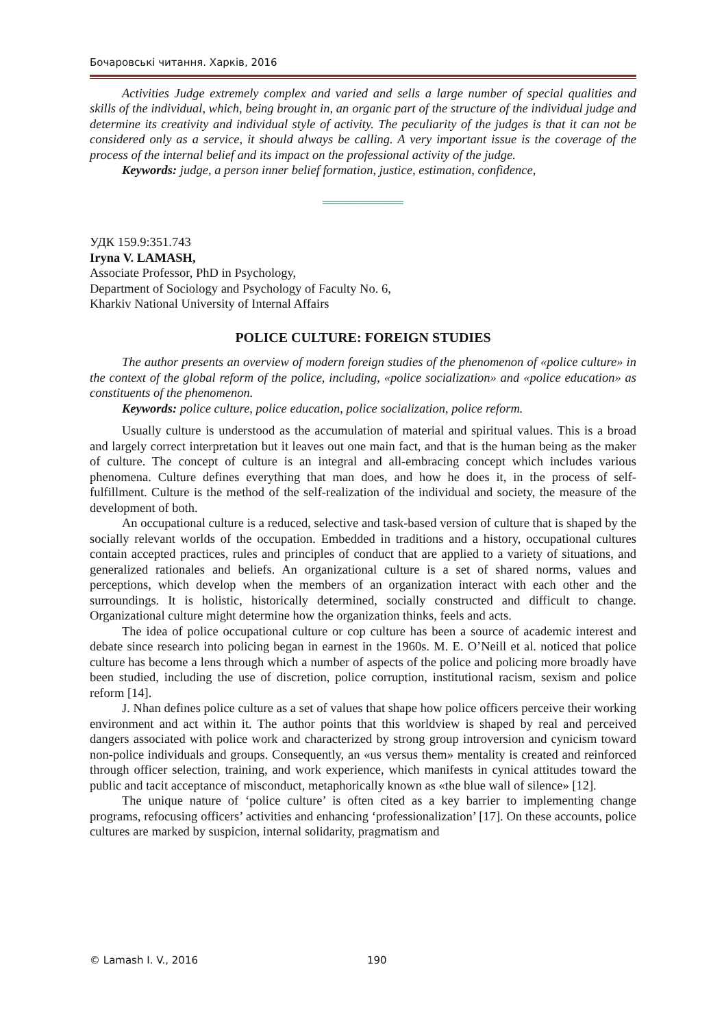Бочаровські читання. Харків, 2016
Activities Judge extremely complex and varied and sells a large number of special qualities and skills of the individual, which, being brought in, an organic part of the structure of the individual judge and determine its creativity and individual style of activity. The peculiarity of the judges is that it can not be considered only as a service, it should always be calling. A very important issue is the coverage of the process of the internal belief and its impact on the professional activity of the judge.
Keywords: judge, a person inner belief formation, justice, estimation, confidence,
═════════
УДК 159.9:351.743
Iryna V. LAMASH,
Associate Professor, PhD in Psychology,
Department of Sociology and Psychology of Faculty No. 6,
Kharkiv National University of Internal Affairs
POLICE CULTURE: FOREIGN STUDIES
The author presents an overview of modern foreign studies of the phenomenon of «police culture» in the context of the global reform of the police, including, «police socialization» and «police education» as constituents of the phenomenon.
Keywords: police culture, police education, police socialization, police reform.
Usually culture is understood as the accumulation of material and spiritual values. This is a broad and largely correct interpretation but it leaves out one main fact, and that is the human being as the maker of culture. The concept of culture is an integral and all-embracing concept which includes various phenomena. Culture defines everything that man does, and how he does it, in the process of self-fulfillment. Culture is the method of the self-realization of the individual and society, the measure of the development of both.
An occupational culture is a reduced, selective and task-based version of culture that is shaped by the socially relevant worlds of the occupation. Embedded in traditions and a history, occupational cultures contain accepted practices, rules and principles of conduct that are applied to a variety of situations, and generalized rationales and beliefs. An organizational culture is a set of shared norms, values and perceptions, which develop when the members of an organization interact with each other and the surroundings. It is holistic, historically determined, socially constructed and difficult to change. Organizational culture might determine how the organization thinks, feels and acts.
The idea of police occupational culture or cop culture has been a source of academic interest and debate since research into policing began in earnest in the 1960s. M. E. O’Neill et al. noticed that police culture has become a lens through which a number of aspects of the police and policing more broadly have been studied, including the use of discretion, police corruption, institutional racism, sexism and police reform [14].
J. Nhan defines police culture as a set of values that shape how police officers perceive their working environment and act within it. The author points that this worldview is shaped by real and perceived dangers associated with police work and characterized by strong group introversion and cynicism toward non-police individuals and groups. Consequently, an «us versus them» mentality is created and reinforced through officer selection, training, and work experience, which manifests in cynical attitudes toward the public and tacit acceptance of misconduct, metaphorically known as «the blue wall of silence» [12].
The unique nature of ‘police culture’ is often cited as a key barrier to implementing change programs, refocusing officers’ activities and enhancing ‘professionalization’ [17]. On these accounts, police cultures are marked by suspicion, internal solidarity, pragmatism and
© Lamash I. V., 2016 190